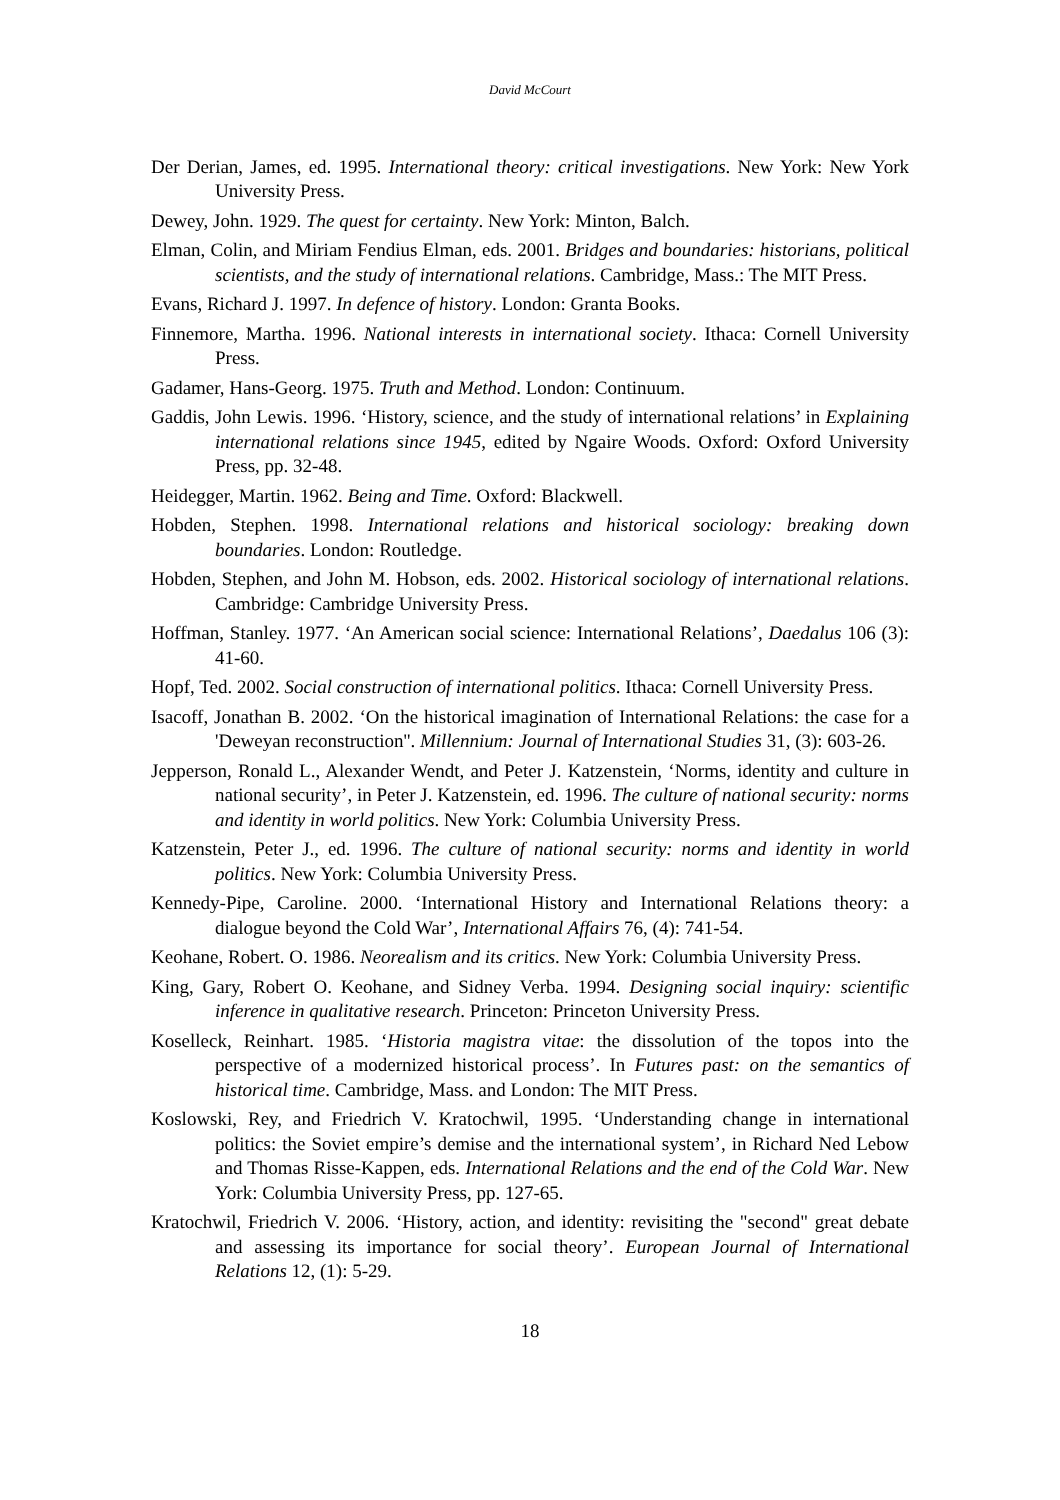David McCourt
Der Derian, James, ed. 1995. International theory: critical investigations. New York: New York University Press.
Dewey, John. 1929. The quest for certainty. New York: Minton, Balch.
Elman, Colin, and Miriam Fendius Elman, eds. 2001. Bridges and boundaries: historians, political scientists, and the study of international relations. Cambridge, Mass.: The MIT Press.
Evans, Richard J. 1997. In defence of history. London: Granta Books.
Finnemore, Martha. 1996. National interests in international society. Ithaca: Cornell University Press.
Gadamer, Hans-Georg. 1975. Truth and Method. London: Continuum.
Gaddis, John Lewis. 1996. ‘History, science, and the study of international relations’ in Explaining international relations since 1945, edited by Ngaire Woods. Oxford: Oxford University Press, pp. 32-48.
Heidegger, Martin. 1962. Being and Time. Oxford: Blackwell.
Hobden, Stephen. 1998. International relations and historical sociology: breaking down boundaries. London: Routledge.
Hobden, Stephen, and John M. Hobson, eds. 2002. Historical sociology of international relations. Cambridge: Cambridge University Press.
Hoffman, Stanley. 1977. ‘An American social science: International Relations’, Daedalus 106 (3): 41-60.
Hopf, Ted. 2002. Social construction of international politics. Ithaca: Cornell University Press.
Isacoff, Jonathan B. 2002. ‘On the historical imagination of International Relations: the case for a 'Deweyan reconstruction''. Millennium: Journal of International Studies 31, (3): 603-26.
Jepperson, Ronald L., Alexander Wendt, and Peter J. Katzenstein, ‘Norms, identity and culture in national security’, in Peter J. Katzenstein, ed. 1996. The culture of national security: norms and identity in world politics. New York: Columbia University Press.
Katzenstein, Peter J., ed. 1996. The culture of national security: norms and identity in world politics. New York: Columbia University Press.
Kennedy-Pipe, Caroline. 2000. ‘International History and International Relations theory: a dialogue beyond the Cold War’, International Affairs 76, (4): 741-54.
Keohane, Robert. O. 1986. Neorealism and its critics. New York: Columbia University Press.
King, Gary, Robert O. Keohane, and Sidney Verba. 1994. Designing social inquiry: scientific inference in qualitative research. Princeton: Princeton University Press.
Koselleck, Reinhart. 1985. ‘Historia magistra vitae: the dissolution of the topos into the perspective of a modernized historical process’. In Futures past: on the semantics of historical time. Cambridge, Mass. and London: The MIT Press.
Koslowski, Rey, and Friedrich V. Kratochwil, 1995. ‘Understanding change in international politics: the Soviet empire’s demise and the international system’, in Richard Ned Lebow and Thomas Risse-Kappen, eds. International Relations and the end of the Cold War. New York: Columbia University Press, pp. 127-65.
Kratochwil, Friedrich V. 2006. ‘History, action, and identity: revisiting the "second" great debate and assessing its importance for social theory’. European Journal of International Relations 12, (1): 5-29.
18